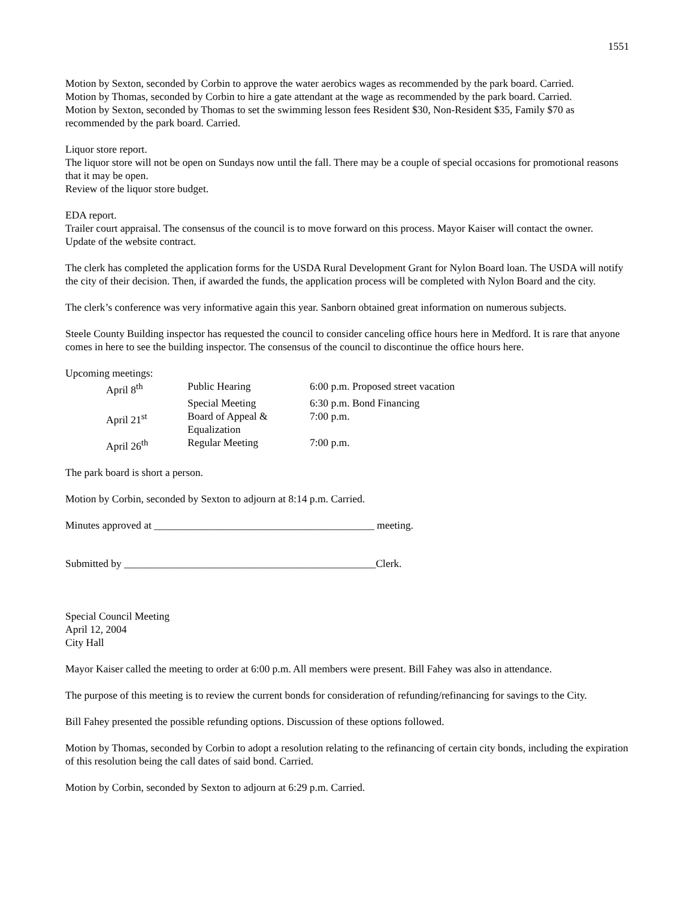1551
Motion by Sexton, seconded by Corbin to approve the water aerobics wages as recommended by the park board. Carried.
Motion by Thomas, seconded by Corbin to hire a gate attendant at the wage as recommended by the park board. Carried.
Motion by Sexton, seconded by Thomas to set the swimming lesson fees Resident $30, Non-Resident $35, Family $70 as recommended by the park board. Carried.
Liquor store report.
The liquor store will not be open on Sundays now until the fall. There may be a couple of special occasions for promotional reasons that it may be open.
Review of the liquor store budget.
EDA report.
Trailer court appraisal. The consensus of the council is to move forward on this process. Mayor Kaiser will contact the owner.
Update of the website contract.
The clerk has completed the application forms for the USDA Rural Development Grant for Nylon Board loan. The USDA will notify the city of their decision. Then, if awarded the funds, the application process will be completed with Nylon Board and the city.
The clerk’s conference was very informative again this year. Sanborn obtained great information on numerous subjects.
Steele County Building inspector has requested the council to consider canceling office hours here in Medford. It is rare that anyone comes in here to see the building inspector. The consensus of the council to discontinue the office hours here.
Upcoming meetings:
| April 8<sup>th</sup> | Public Hearing | 6:00 p.m. Proposed street vacation |
| | Special Meeting | 6:30 p.m. Bond Financing |
| April 21<sup>st</sup> | Board of Appeal & Equalization | 7:00 p.m. |
| April 26<sup>th</sup> | Regular Meeting | 7:00 p.m. |
The park board is short a person.
Motion by Corbin, seconded by Sexton to adjourn at 8:14 p.m. Carried.
Minutes approved at __________________________________________ meeting.
Submitted by ________________________________________________Clerk.
Special Council Meeting
April 12, 2004
City Hall
Mayor Kaiser called the meeting to order at 6:00 p.m. All members were present. Bill Fahey was also in attendance.
The purpose of this meeting is to review the current bonds for consideration of refunding/refinancing for savings to the City.
Bill Fahey presented the possible refunding options. Discussion of these options followed.
Motion by Thomas, seconded by Corbin to adopt a resolution relating to the refinancing of certain city bonds, including the expiration of this resolution being the call dates of said bond. Carried.
Motion by Corbin, seconded by Sexton to adjourn at 6:29 p.m. Carried.